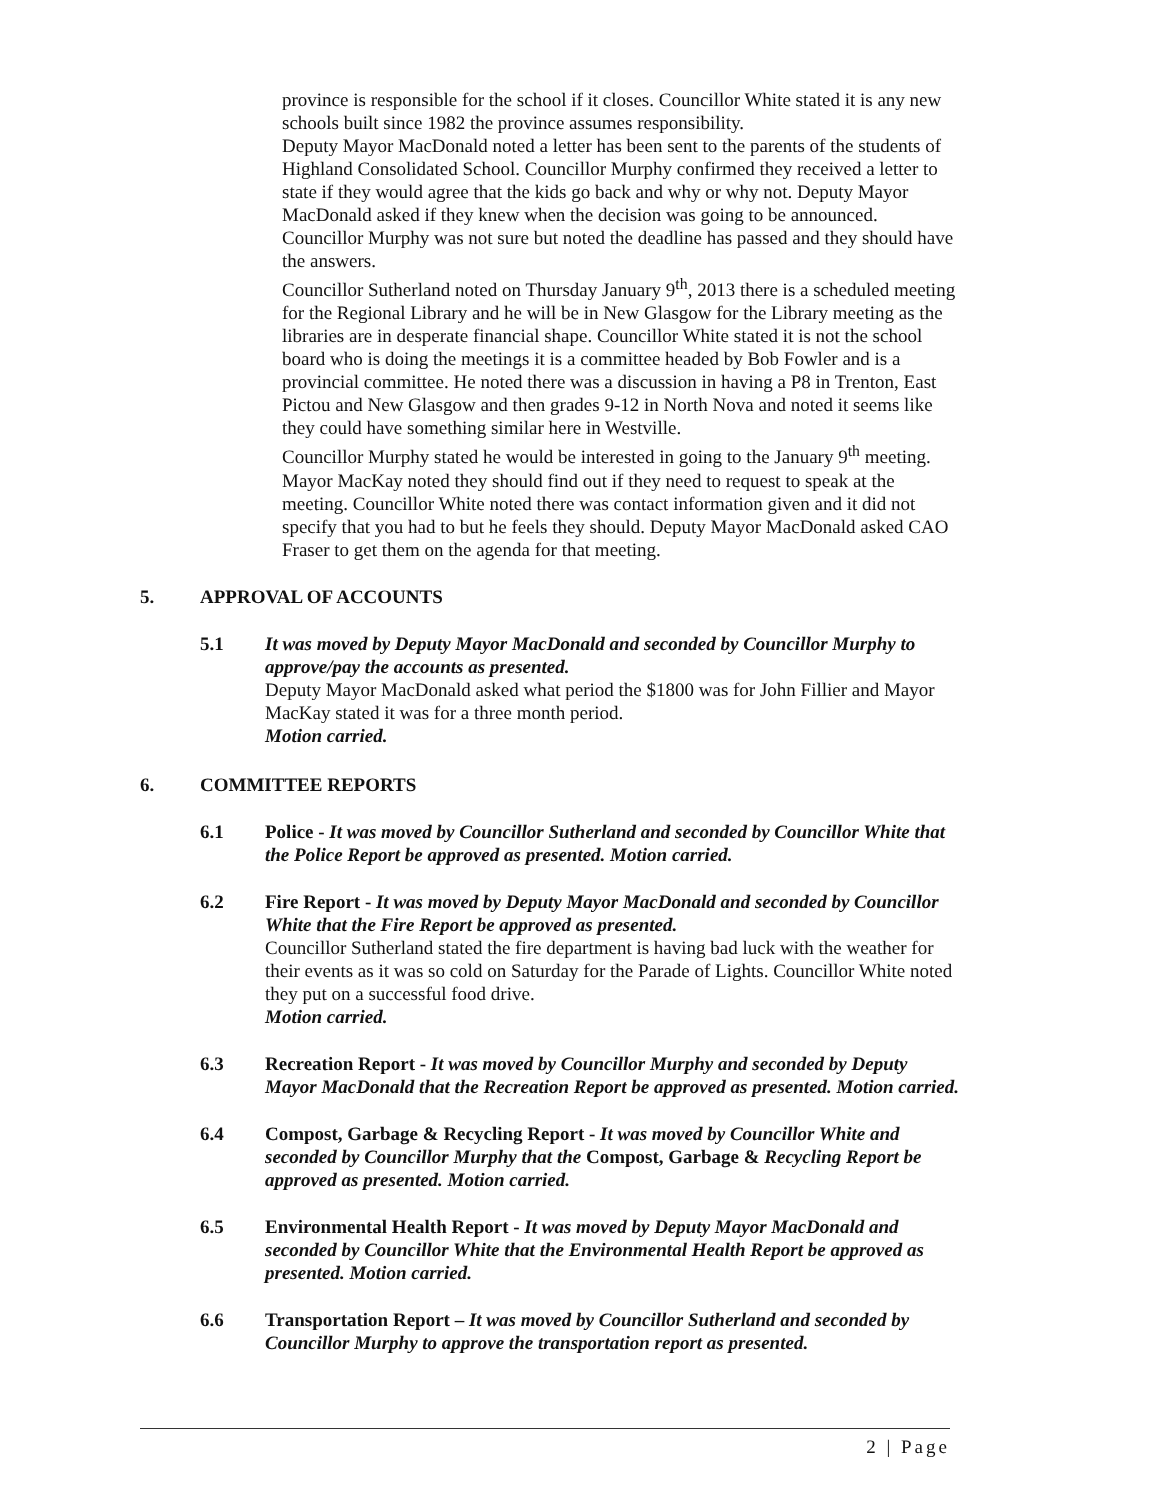province is responsible for the school if it closes. Councillor White stated it is any new schools built since 1982 the province assumes responsibility.
Deputy Mayor MacDonald noted a letter has been sent to the parents of the students of Highland Consolidated School. Councillor Murphy confirmed they received a letter to state if they would agree that the kids go back and why or why not. Deputy Mayor MacDonald asked if they knew when the decision was going to be announced. Councillor Murphy was not sure but noted the deadline has passed and they should have the answers.
Councillor Sutherland noted on Thursday January 9<sup>th</sup>, 2013 there is a scheduled meeting for the Regional Library and he will be in New Glasgow for the Library meeting as the libraries are in desperate financial shape. Councillor White stated it is not the school board who is doing the meetings it is a committee headed by Bob Fowler and is a provincial committee. He noted there was a discussion in having a P8 in Trenton, East Pictou and New Glasgow and then grades 9-12 in North Nova and noted it seems like they could have something similar here in Westville.
Councillor Murphy stated he would be interested in going to the January 9<sup>th</sup> meeting. Mayor MacKay noted they should find out if they need to request to speak at the meeting. Councillor White noted there was contact information given and it did not specify that you had to but he feels they should. Deputy Mayor MacDonald asked CAO Fraser to get them on the agenda for that meeting.
5. APPROVAL OF ACCOUNTS
5.1 It was moved by Deputy Mayor MacDonald and seconded by Councillor Murphy to approve/pay the accounts as presented.
Deputy Mayor MacDonald asked what period the $1800 was for John Fillier and Mayor MacKay stated it was for a three month period.
Motion carried.
6. COMMITTEE REPORTS
6.1 Police - It was moved by Councillor Sutherland and seconded by Councillor White that the Police Report be approved as presented. Motion carried.
6.2 Fire Report - It was moved by Deputy Mayor MacDonald and seconded by Councillor White that the Fire Report be approved as presented.
Councillor Sutherland stated the fire department is having bad luck with the weather for their events as it was so cold on Saturday for the Parade of Lights. Councillor White noted they put on a successful food drive.
Motion carried.
6.3 Recreation Report - It was moved by Councillor Murphy and seconded by Deputy Mayor MacDonald that the Recreation Report be approved as presented. Motion carried.
6.4 Compost, Garbage & Recycling Report - It was moved by Councillor White and seconded by Councillor Murphy that the Compost, Garbage & Recycling Report be approved as presented. Motion carried.
6.5 Environmental Health Report - It was moved by Deputy Mayor MacDonald and seconded by Councillor White that the Environmental Health Report be approved as presented. Motion carried.
6.6 Transportation Report – It was moved by Councillor Sutherland and seconded by Councillor Murphy to approve the transportation report as presented.
2 | Page